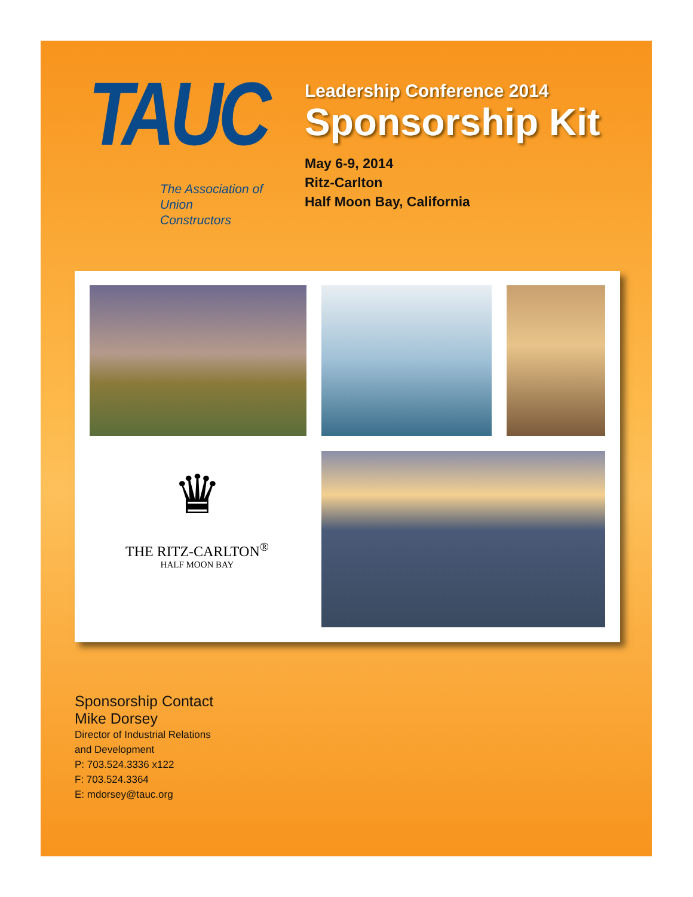TAUC
The Association of
Union Constructors
Leadership Conference 2014
Sponsorship Kit
May 6-9, 2014
Ritz-Carlton
Half Moon Bay, California
♛
THE RITZ-CARLTON<sup>®</sup>
HALF MOON BAY
Sponsorship Contact
Mike Dorsey
Director of Industrial Relations
and Development
P: 703.524.3336 x122
F: 703.524.3364
E: mdorsey@tauc.org